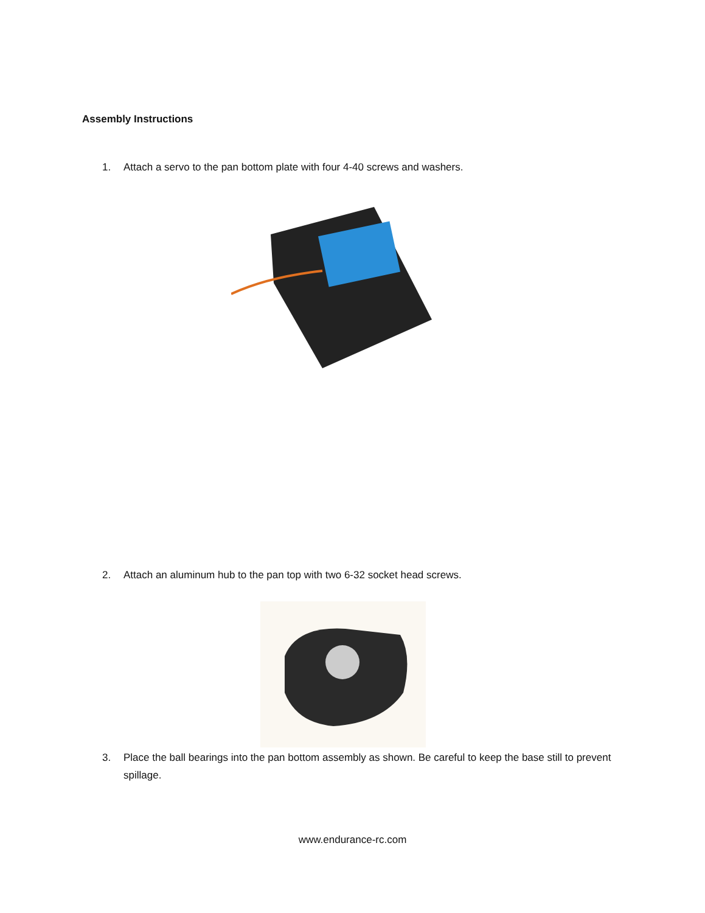Assembly Instructions
1. Attach a servo to the pan bottom plate with four 4-40 screws and washers.
2. Attach an aluminum hub to the pan top with two 6-32 socket head screws.
3. Place the ball bearings into the pan bottom assembly as shown. Be careful to keep the base still to prevent spillage.
www.endurance-rc.com